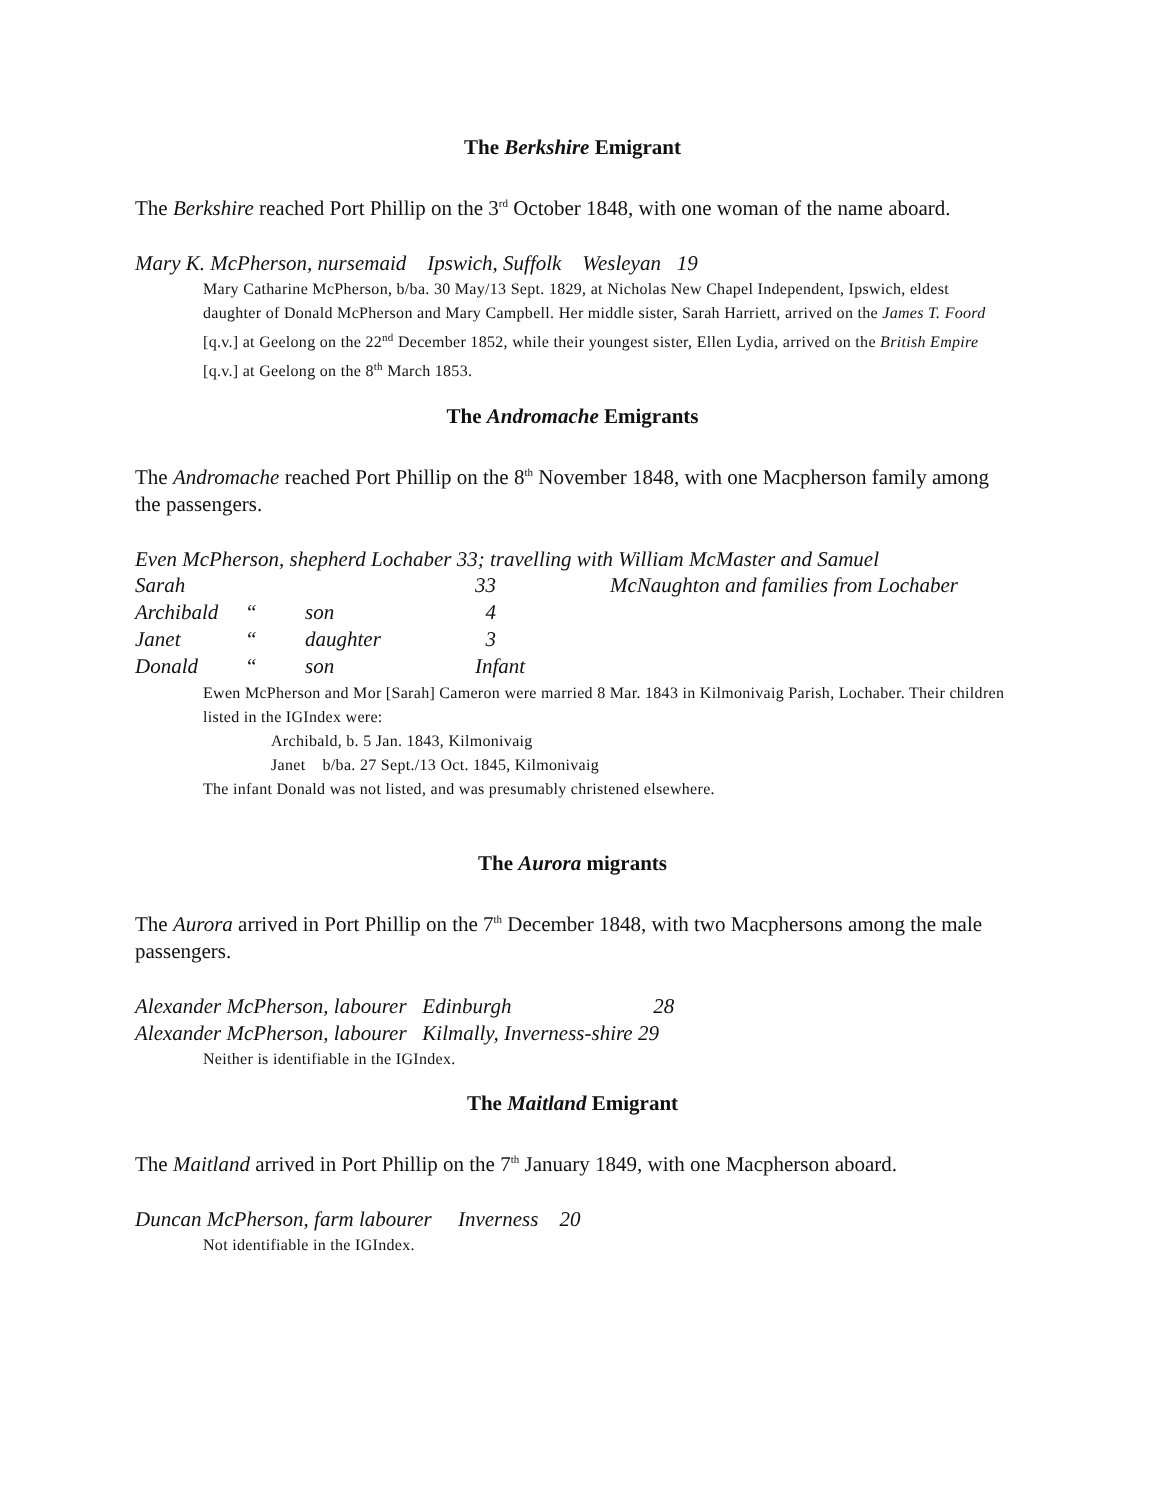The Berkshire Emigrant
The Berkshire reached Port Phillip on the 3<sup>rd</sup> October 1848, with one woman of the name aboard.
Mary K. McPherson, nursemaid Ipswich, Suffolk Wesleyan 19
Mary Catharine McPherson, b/ba. 30 May/13 Sept. 1829, at Nicholas New Chapel Independent, Ipswich, eldest daughter of Donald McPherson and Mary Campbell. Her middle sister, Sarah Harriett, arrived on the James T. Foord [q.v.] at Geelong on the 22<sup>nd</sup> December 1852, while their youngest sister, Ellen Lydia, arrived on the British Empire [q.v.] at Geelong on the 8<sup>th</sup> March 1853.
The Andromache Emigrants
The Andromache reached Port Phillip on the 8<sup>th</sup> November 1848, with one Macpherson family among the passengers.
Even McPherson, shepherd Lochaber 33; travelling with William McMaster and Samuel
| Sarah | | | 33 | McNaughton and families from Lochaber |
| Archibald | “ | son | 4 | |
| Janet | “ | daughter | 3 | |
| Donald | “ | son | Infant | |
Ewen McPherson and Mor [Sarah] Cameron were married 8 Mar. 1843 in Kilmonivaig Parish, Lochaber. Their children listed in the IGIndex were:
Archibald, b. 5 Jan. 1843, Kilmonivaig
Janet b/ba. 27 Sept./13 Oct. 1845, Kilmonivaig
The infant Donald was not listed, and was presumably christened elsewhere.
The Aurora migrants
The Aurora arrived in Port Phillip on the 7<sup>th</sup> December 1848, with two Macphersons among the male passengers.
Alexander McPherson, labourer Edinburgh 28
Alexander McPherson, labourer Kilmally, Inverness-shire 29
Neither is identifiable in the IGIndex.
The Maitland Emigrant
The Maitland arrived in Port Phillip on the 7<sup>th</sup> January 1849, with one Macpherson aboard.
Duncan McPherson, farm labourer Inverness 20
Not identifiable in the IGIndex.